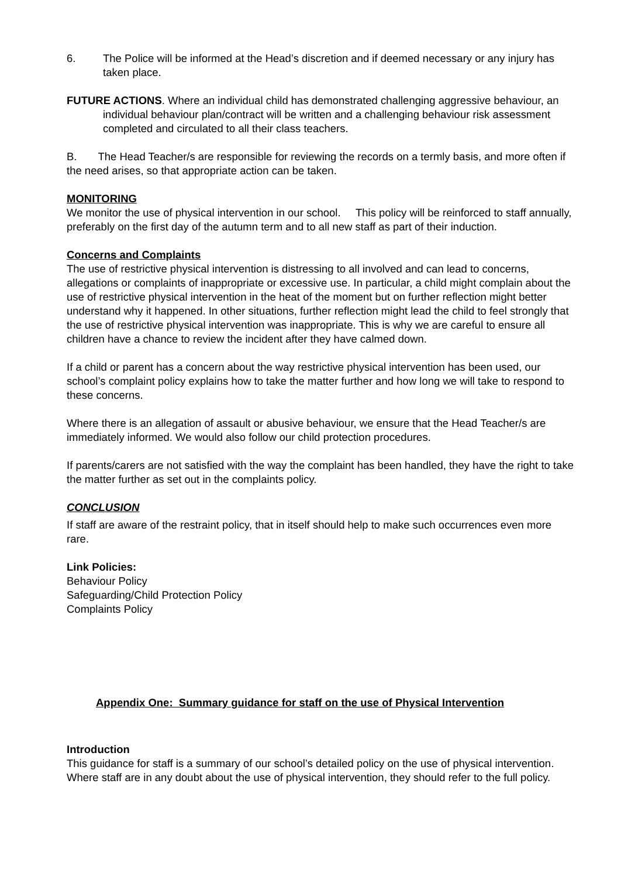6. The Police will be informed at the Head’s discretion and if deemed necessary or any injury has taken place.
FUTURE ACTIONS. Where an individual child has demonstrated challenging aggressive behaviour, an individual behaviour plan/contract will be written and a challenging behaviour risk assessment completed and circulated to all their class teachers.
B. The Head Teacher/s are responsible for reviewing the records on a termly basis, and more often if the need arises, so that appropriate action can be taken.
MONITORING
We monitor the use of physical intervention in our school. This policy will be reinforced to staff annually, preferably on the first day of the autumn term and to all new staff as part of their induction.
Concerns and Complaints
The use of restrictive physical intervention is distressing to all involved and can lead to concerns, allegations or complaints of inappropriate or excessive use. In particular, a child might complain about the use of restrictive physical intervention in the heat of the moment but on further reflection might better understand why it happened. In other situations, further reflection might lead the child to feel strongly that the use of restrictive physical intervention was inappropriate. This is why we are careful to ensure all children have a chance to review the incident after they have calmed down.
If a child or parent has a concern about the way restrictive physical intervention has been used, our school’s complaint policy explains how to take the matter further and how long we will take to respond to these concerns.
Where there is an allegation of assault or abusive behaviour, we ensure that the Head Teacher/s are immediately informed. We would also follow our child protection procedures.
If parents/carers are not satisfied with the way the complaint has been handled, they have the right to take the matter further as set out in the complaints policy.
CONCLUSION
If staff are aware of the restraint policy, that in itself should help to make such occurrences even more rare.
Link Policies:
Behaviour Policy
Safeguarding/Child Protection Policy
Complaints Policy
Appendix One: Summary guidance for staff on the use of Physical Intervention
Introduction
This guidance for staff is a summary of our school’s detailed policy on the use of physical intervention. Where staff are in any doubt about the use of physical intervention, they should refer to the full policy.